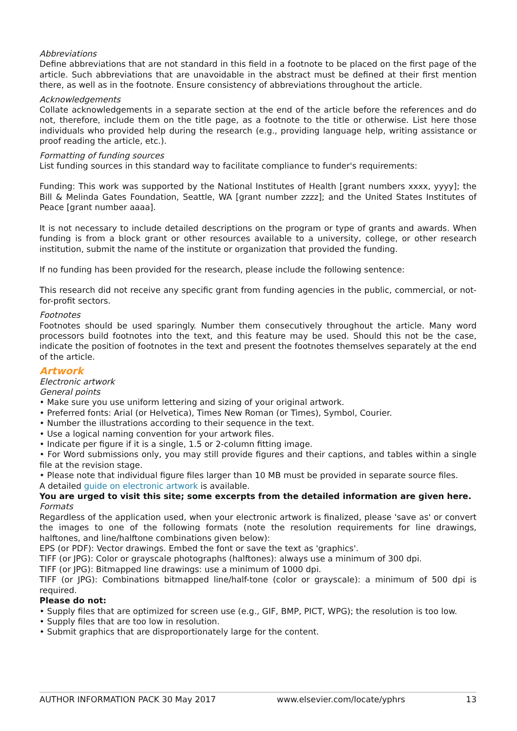Abbreviations
Define abbreviations that are not standard in this field in a footnote to be placed on the first page of the article. Such abbreviations that are unavoidable in the abstract must be defined at their first mention there, as well as in the footnote. Ensure consistency of abbreviations throughout the article.
Acknowledgements
Collate acknowledgements in a separate section at the end of the article before the references and do not, therefore, include them on the title page, as a footnote to the title or otherwise. List here those individuals who provided help during the research (e.g., providing language help, writing assistance or proof reading the article, etc.).
Formatting of funding sources
List funding sources in this standard way to facilitate compliance to funder's requirements:
Funding: This work was supported by the National Institutes of Health [grant numbers xxxx, yyyy]; the Bill & Melinda Gates Foundation, Seattle, WA [grant number zzzz]; and the United States Institutes of Peace [grant number aaaa].
It is not necessary to include detailed descriptions on the program or type of grants and awards. When funding is from a block grant or other resources available to a university, college, or other research institution, submit the name of the institute or organization that provided the funding.
If no funding has been provided for the research, please include the following sentence:
This research did not receive any specific grant from funding agencies in the public, commercial, or not-for-profit sectors.
Footnotes
Footnotes should be used sparingly. Number them consecutively throughout the article. Many word processors build footnotes into the text, and this feature may be used. Should this not be the case, indicate the position of footnotes in the text and present the footnotes themselves separately at the end of the article.
Artwork
Electronic artwork
General points
• Make sure you use uniform lettering and sizing of your original artwork.
• Preferred fonts: Arial (or Helvetica), Times New Roman (or Times), Symbol, Courier.
• Number the illustrations according to their sequence in the text.
• Use a logical naming convention for your artwork files.
• Indicate per figure if it is a single, 1.5 or 2-column fitting image.
• For Word submissions only, you may still provide figures and their captions, and tables within a single file at the revision stage.
• Please note that individual figure files larger than 10 MB must be provided in separate source files.
A detailed guide on electronic artwork is available.
You are urged to visit this site; some excerpts from the detailed information are given here.
Formats
Regardless of the application used, when your electronic artwork is finalized, please 'save as' or convert the images to one of the following formats (note the resolution requirements for line drawings, halftones, and line/halftone combinations given below):
EPS (or PDF): Vector drawings. Embed the font or save the text as 'graphics'.
TIFF (or JPG): Color or grayscale photographs (halftones): always use a minimum of 300 dpi.
TIFF (or JPG): Bitmapped line drawings: use a minimum of 1000 dpi.
TIFF (or JPG): Combinations bitmapped line/half-tone (color or grayscale): a minimum of 500 dpi is required.
Please do not:
• Supply files that are optimized for screen use (e.g., GIF, BMP, PICT, WPG); the resolution is too low.
• Supply files that are too low in resolution.
• Submit graphics that are disproportionately large for the content.
AUTHOR INFORMATION PACK 30 May 2017 www.elsevier.com/locate/yphrs 13